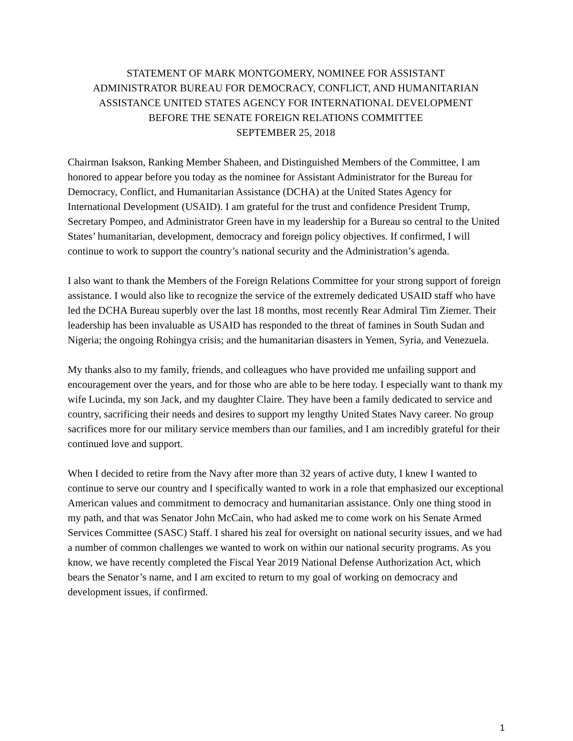STATEMENT OF MARK MONTGOMERY, NOMINEE FOR ASSISTANT
ADMINISTRATOR BUREAU FOR DEMOCRACY, CONFLICT, AND HUMANITARIAN
ASSISTANCE UNITED STATES AGENCY FOR INTERNATIONAL DEVELOPMENT
BEFORE THE SENATE FOREIGN RELATIONS COMMITTEE
SEPTEMBER 25, 2018
Chairman Isakson, Ranking Member Shaheen, and Distinguished Members of the Committee, I am honored to appear before you today as the nominee for Assistant Administrator for the Bureau for Democracy, Conflict, and Humanitarian Assistance (DCHA) at the United States Agency for International Development (USAID). I am grateful for the trust and confidence President Trump, Secretary Pompeo, and Administrator Green have in my leadership for a Bureau so central to the United States’ humanitarian, development, democracy and foreign policy objectives. If confirmed, I will continue to work to support the country’s national security and the Administration’s agenda.
I also want to thank the Members of the Foreign Relations Committee for your strong support of foreign assistance. I would also like to recognize the service of the extremely dedicated USAID staff who have led the DCHA Bureau superbly over the last 18 months, most recently Rear Admiral Tim Ziemer. Their leadership has been invaluable as USAID has responded to the threat of famines in South Sudan and Nigeria; the ongoing Rohingya crisis; and the humanitarian disasters in Yemen, Syria, and Venezuela.
My thanks also to my family, friends, and colleagues who have provided me unfailing support and encouragement over the years, and for those who are able to be here today. I especially want to thank my wife Lucinda, my son Jack, and my daughter Claire. They have been a family dedicated to service and country, sacrificing their needs and desires to support my lengthy United States Navy career. No group sacrifices more for our military service members than our families, and I am incredibly grateful for their continued love and support.
When I decided to retire from the Navy after more than 32 years of active duty, I knew I wanted to continue to serve our country and I specifically wanted to work in a role that emphasized our exceptional American values and commitment to democracy and humanitarian assistance. Only one thing stood in my path, and that was Senator John McCain, who had asked me to come work on his Senate Armed Services Committee (SASC) Staff. I shared his zeal for oversight on national security issues, and we had a number of common challenges we wanted to work on within our national security programs. As you know, we have recently completed the Fiscal Year 2019 National Defense Authorization Act, which bears the Senator’s name, and I am excited to return to my goal of working on democracy and development issues, if confirmed.
1